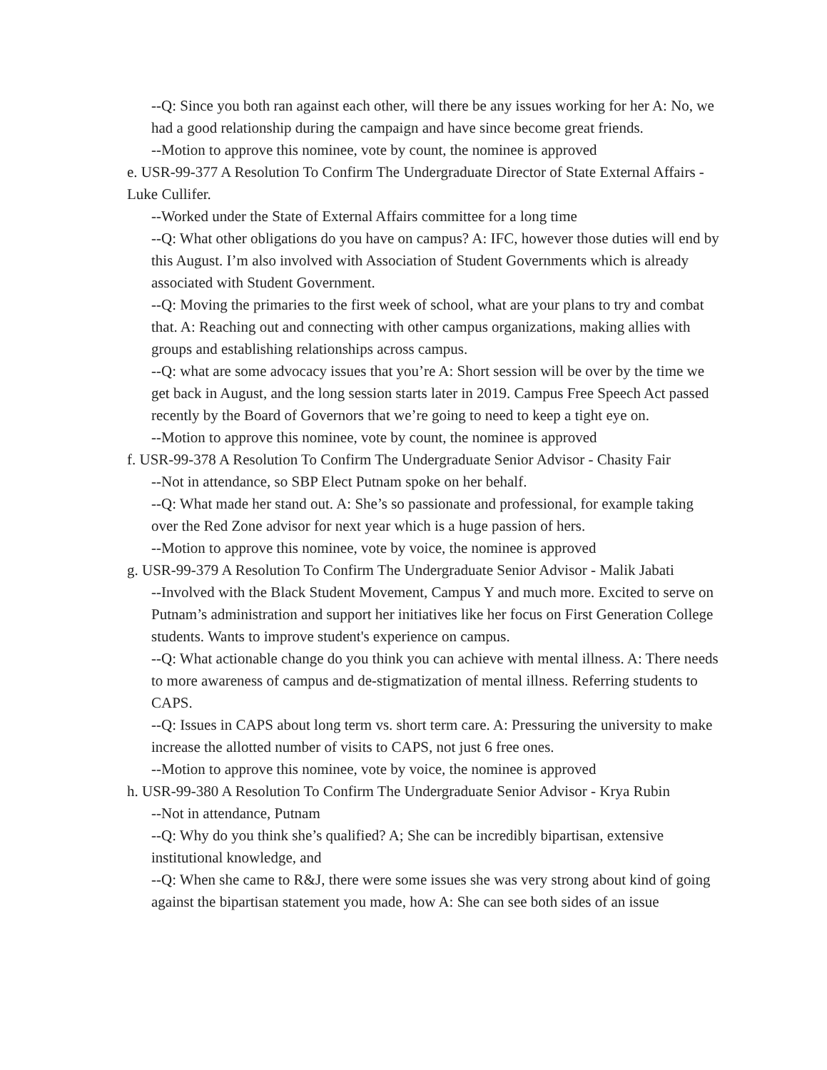--Q: Since you both ran against each other, will there be any issues working for her A: No, we had a good relationship during the campaign and have since become great friends.
--Motion to approve this nominee, vote by count, the nominee is approved
e. USR-99-377 A Resolution To Confirm The Undergraduate Director of State External Affairs -Luke Cullifer.
--Worked under the State of External Affairs committee for a long time
--Q: What other obligations do you have on campus? A: IFC, however those duties will end by this August. I’m also involved with Association of Student Governments which is already associated with Student Government.
--Q: Moving the primaries to the first week of school, what are your plans to try and combat that. A: Reaching out and connecting with other campus organizations, making allies with groups and establishing relationships across campus.
--Q: what are some advocacy issues that you’re A: Short session will be over by the time we get back in August, and the long session starts later in 2019. Campus Free Speech Act passed recently by the Board of Governors that we’re going to need to keep a tight eye on.
--Motion to approve this nominee, vote by count, the nominee is approved
f. USR-99-378 A Resolution To Confirm The Undergraduate Senior Advisor - Chasity Fair
--Not in attendance, so SBP Elect Putnam spoke on her behalf.
--Q: What made her stand out. A: She’s so passionate and professional, for example taking over the Red Zone advisor for next year which is a huge passion of hers.
--Motion to approve this nominee, vote by voice, the nominee is approved
g. USR-99-379 A Resolution To Confirm The Undergraduate Senior Advisor - Malik Jabati
--Involved with the Black Student Movement, Campus Y and much more. Excited to serve on Putnam’s administration and support her initiatives like her focus on First Generation College students. Wants to improve student's experience on campus.
--Q: What actionable change do you think you can achieve with mental illness. A: There needs to more awareness of campus and de-stigmatization of mental illness. Referring students to CAPS.
--Q: Issues in CAPS about long term vs. short term care. A: Pressuring the university to make increase the allotted number of visits to CAPS, not just 6 free ones.
--Motion to approve this nominee, vote by voice, the nominee is approved
h. USR-99-380 A Resolution To Confirm The Undergraduate Senior Advisor - Krya Rubin
--Not in attendance, Putnam
--Q: Why do you think she’s qualified? A; She can be incredibly bipartisan, extensive institutional knowledge, and
--Q: When she came to R&J, there were some issues she was very strong about kind of going against the bipartisan statement you made, how A: She can see both sides of an issue